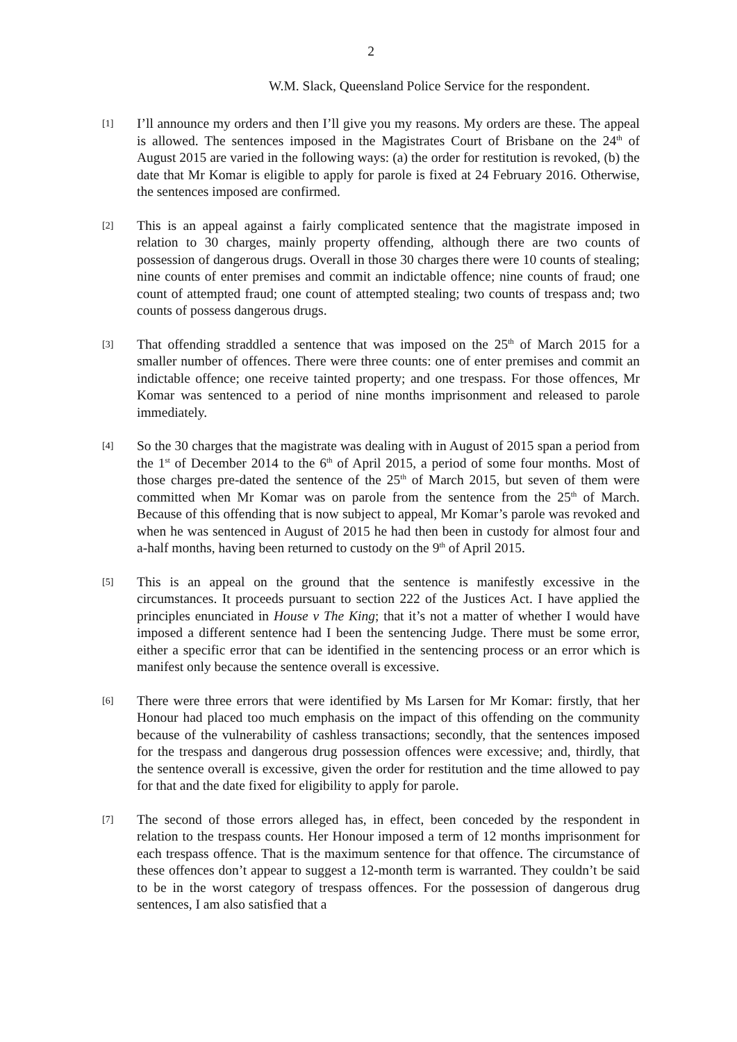2
W.M. Slack, Queensland Police Service for the respondent.
[1]
I’ll announce my orders and then I’ll give you my reasons. My orders are these. The appeal is allowed. The sentences imposed in the Magistrates Court of Brisbane on the 24<sup>th</sup> of August 2015 are varied in the following ways: (a) the order for restitution is revoked, (b) the date that Mr Komar is eligible to apply for parole is fixed at 24 February 2016. Otherwise, the sentences imposed are confirmed.
[2]
This is an appeal against a fairly complicated sentence that the magistrate imposed in relation to 30 charges, mainly property offending, although there are two counts of possession of dangerous drugs. Overall in those 30 charges there were 10 counts of stealing; nine counts of enter premises and commit an indictable offence; nine counts of fraud; one count of attempted fraud; one count of attempted stealing; two counts of trespass and; two counts of possess dangerous drugs.
[3]
That offending straddled a sentence that was imposed on the 25<sup>th</sup> of March 2015 for a smaller number of offences. There were three counts: one of enter premises and commit an indictable offence; one receive tainted property; and one trespass. For those offences, Mr Komar was sentenced to a period of nine months imprisonment and released to parole immediately.
[4]
So the 30 charges that the magistrate was dealing with in August of 2015 span a period from the 1<sup>st</sup> of December 2014 to the 6<sup>th</sup> of April 2015, a period of some four months. Most of those charges pre-dated the sentence of the 25<sup>th</sup> of March 2015, but seven of them were committed when Mr Komar was on parole from the sentence from the 25<sup>th</sup> of March. Because of this offending that is now subject to appeal, Mr Komar’s parole was revoked and when he was sentenced in August of 2015 he had then been in custody for almost four and a-half months, having been returned to custody on the 9<sup>th</sup> of April 2015.
[5]
This is an appeal on the ground that the sentence is manifestly excessive in the circumstances. It proceeds pursuant to section 222 of the Justices Act. I have applied the principles enunciated in House v The King; that it’s not a matter of whether I would have imposed a different sentence had I been the sentencing Judge. There must be some error, either a specific error that can be identified in the sentencing process or an error which is manifest only because the sentence overall is excessive.
[6]
There were three errors that were identified by Ms Larsen for Mr Komar: firstly, that her Honour had placed too much emphasis on the impact of this offending on the community because of the vulnerability of cashless transactions; secondly, that the sentences imposed for the trespass and dangerous drug possession offences were excessive; and, thirdly, that the sentence overall is excessive, given the order for restitution and the time allowed to pay for that and the date fixed for eligibility to apply for parole.
[7]
The second of those errors alleged has, in effect, been conceded by the respondent in relation to the trespass counts. Her Honour imposed a term of 12 months imprisonment for each trespass offence. That is the maximum sentence for that offence. The circumstance of these offences don’t appear to suggest a 12-month term is warranted. They couldn’t be said to be in the worst category of trespass offences. For the possession of dangerous drug sentences, I am also satisfied that a